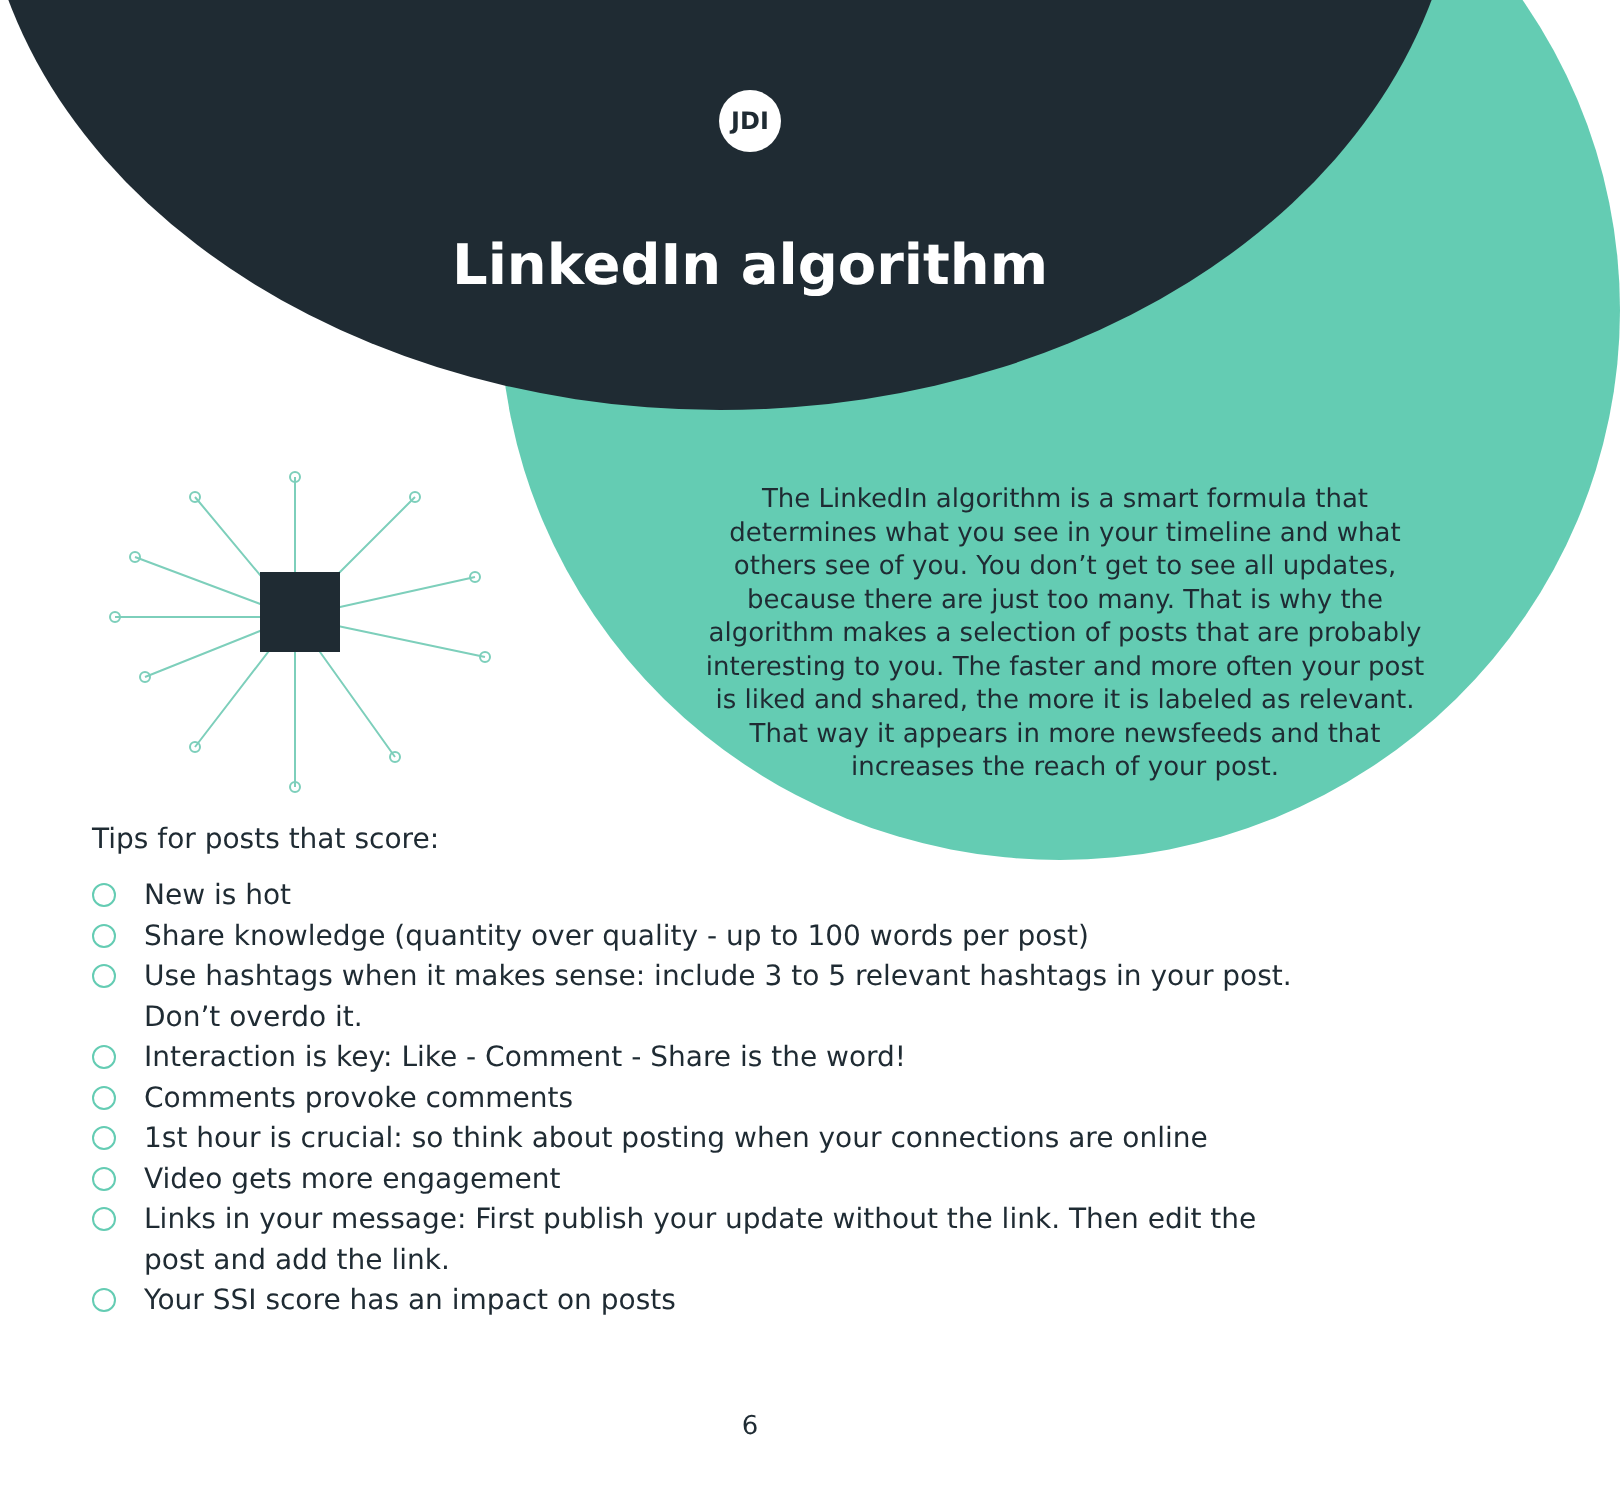JDI
LinkedIn algorithm
The LinkedIn algorithm is a smart formula that determines what you see in your timeline and what others see of you. You don’t get to see all updates, because there are just too many. That is why the algorithm makes a selection of posts that are probably interesting to you. The faster and more often your post is liked and shared, the more it is labeled as relevant. That way it appears in more newsfeeds and that increases the reach of your post.
Tips for posts that score:
New is hot
Share knowledge (quantity over quality - up to 100 words per post)
Use hashtags when it makes sense: include 3 to 5 relevant hashtags in your post.
Don’t overdo it.
Interaction is key: Like - Comment - Share is the word!
Comments provoke comments
1st hour is crucial: so think about posting when your connections are online
Video gets more engagement
Links in your message: First publish your update without the link. Then edit the
post and add the link.
Your SSI score has an impact on posts
6